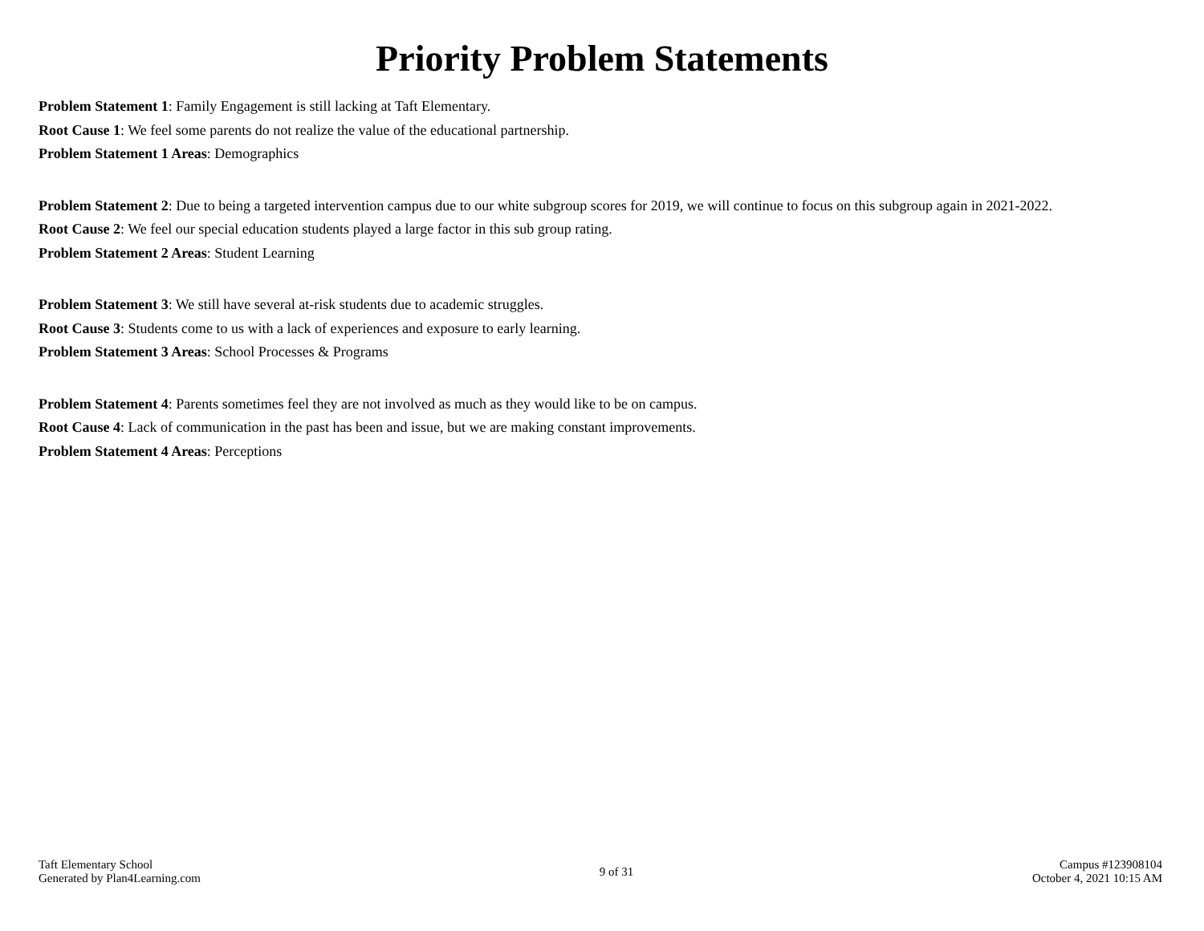Priority Problem Statements
Problem Statement 1: Family Engagement is still lacking at Taft Elementary.
Root Cause 1: We feel some parents do not realize the value of the educational partnership.
Problem Statement 1 Areas: Demographics
Problem Statement 2: Due to being a targeted intervention campus due to our white subgroup scores for 2019, we will continue to focus on this subgroup again in 2021-2022.
Root Cause 2: We feel our special education students played a large factor in this sub group rating.
Problem Statement 2 Areas: Student Learning
Problem Statement 3: We still have several at-risk students due to academic struggles.
Root Cause 3: Students come to us with a lack of experiences and exposure to early learning.
Problem Statement 3 Areas: School Processes & Programs
Problem Statement 4: Parents sometimes feel they are not involved as much as they would like to be on campus.
Root Cause 4: Lack of communication in the past has been and issue, but we are making constant improvements.
Problem Statement 4 Areas: Perceptions
Taft Elementary School
Generated by Plan4Learning.com
9 of 31 Campus #123908104
October 4, 2021 10:15 AM